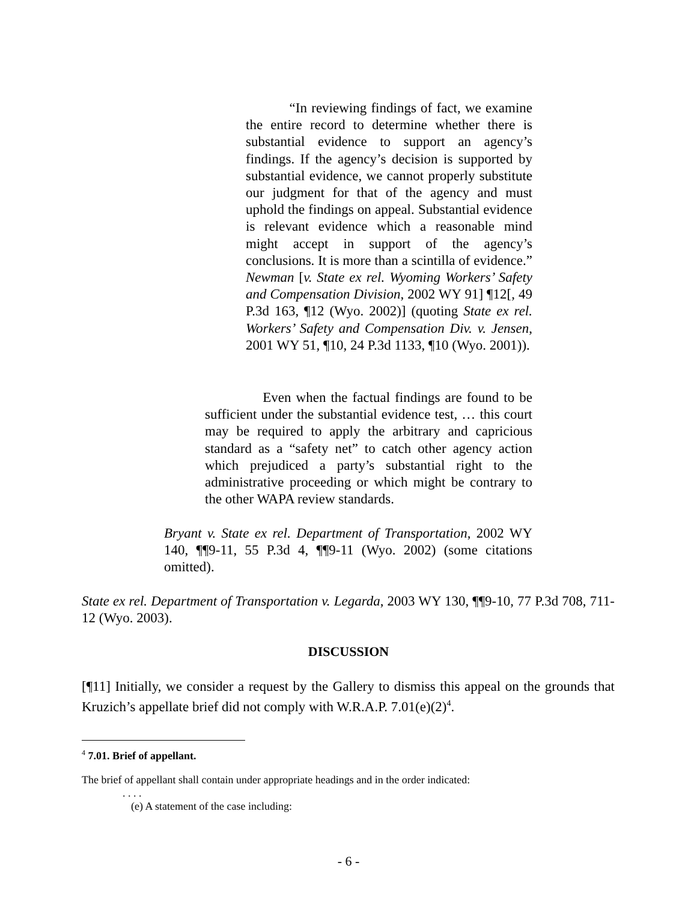“In reviewing findings of fact, we examine the entire record to determine whether there is substantial evidence to support an agency’s findings. If the agency’s decision is supported by substantial evidence, we cannot properly substitute our judgment for that of the agency and must uphold the findings on appeal. Substantial evidence is relevant evidence which a reasonable mind might accept in support of the agency’s conclusions. It is more than a scintilla of evidence.” Newman [v. State ex rel. Wyoming Workers’ Safety and Compensation Division, 2002 WY 91] ¶12[, 49 P.3d 163, ¶12 (Wyo. 2002)] (quoting State ex rel. Workers’ Safety and Compensation Div. v. Jensen, 2001 WY 51, ¶10, 24 P.3d 1133, ¶10 (Wyo. 2001)).
Even when the factual findings are found to be sufficient under the substantial evidence test, … this court may be required to apply the arbitrary and capricious standard as a “safety net” to catch other agency action which prejudiced a party’s substantial right to the administrative proceeding or which might be contrary to the other WAPA review standards.
Bryant v. State ex rel. Department of Transportation, 2002 WY 140, ¶¶9-11, 55 P.3d 4, ¶¶9-11 (Wyo. 2002) (some citations omitted).
State ex rel. Department of Transportation v. Legarda, 2003 WY 130, ¶¶9-10, 77 P.3d 708, 711-12 (Wyo. 2003).
DISCUSSION
[¶11] Initially, we consider a request by the Gallery to dismiss this appeal on the grounds that Kruzich’s appellate brief did not comply with W.R.A.P. 7.01(e)(2)<sup>4</sup>.
<sup>4</sup> 7.01. Brief of appellant.
The brief of appellant shall contain under appropriate headings and in the order indicated:
. . . .
(e) A statement of the case including:
- 6 -